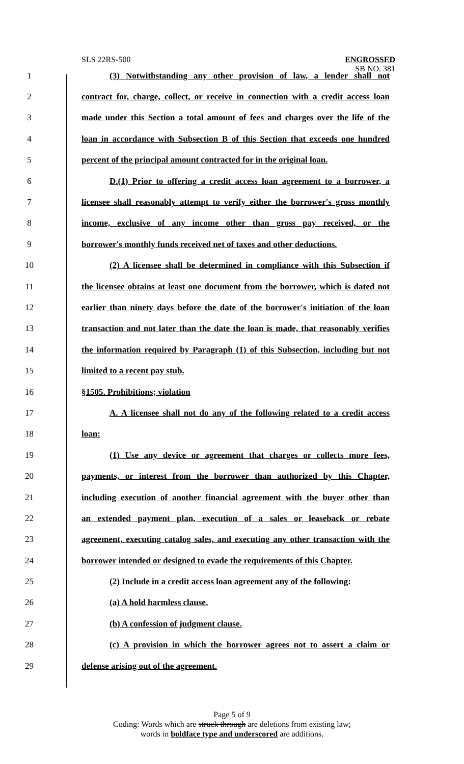SLS 22RS-500
ENGROSSED
SB NO. 381
1 (3) Notwithstanding any other provision of law, a lender shall not
2 contract for, charge, collect, or receive in connection with a credit access loan
3 made under this Section a total amount of fees and charges over the life of the
4 loan in accordance with Subsection B of this Section that exceeds one hundred
5 percent of the principal amount contracted for in the original loan.
6 D.(1) Prior to offering a credit access loan agreement to a borrower, a
7 licensee shall reasonably attempt to verify either the borrower's gross monthly
8 income, exclusive of any income other than gross pay received, or the
9 borrower's monthly funds received net of taxes and other deductions.
10 (2) A licensee shall be determined in compliance with this Subsection if
11 the licensee obtains at least one document from the borrower, which is dated not
12 earlier than ninety days before the date of the borrower's initiation of the loan
13 transaction and not later than the date the loan is made, that reasonably verifies
14 the information required by Paragraph (1) of this Subsection, including but not
15 limited to a recent pay stub.
16 §1505. Prohibitions; violation
17 A. A licensee shall not do any of the following related to a credit access
18 loan:
19 (1) Use any device or agreement that charges or collects more fees,
20 payments, or interest from the borrower than authorized by this Chapter,
21 including execution of another financial agreement with the buyer other than
22 an extended payment plan, execution of a sales or leaseback or rebate
23 agreement, executing catalog sales, and executing any other transaction with the
24 borrower intended or designed to evade the requirements of this Chapter.
25 (2) Include in a credit access loan agreement any of the following:
26 (a) A hold harmless clause.
27 (b) A confession of judgment clause.
28 (c) A provision in which the borrower agrees not to assert a claim or
29 defense arising out of the agreement.
Page 5 of 9
Coding: Words which are struck through are deletions from existing law;
words in boldface type and underscored are additions.